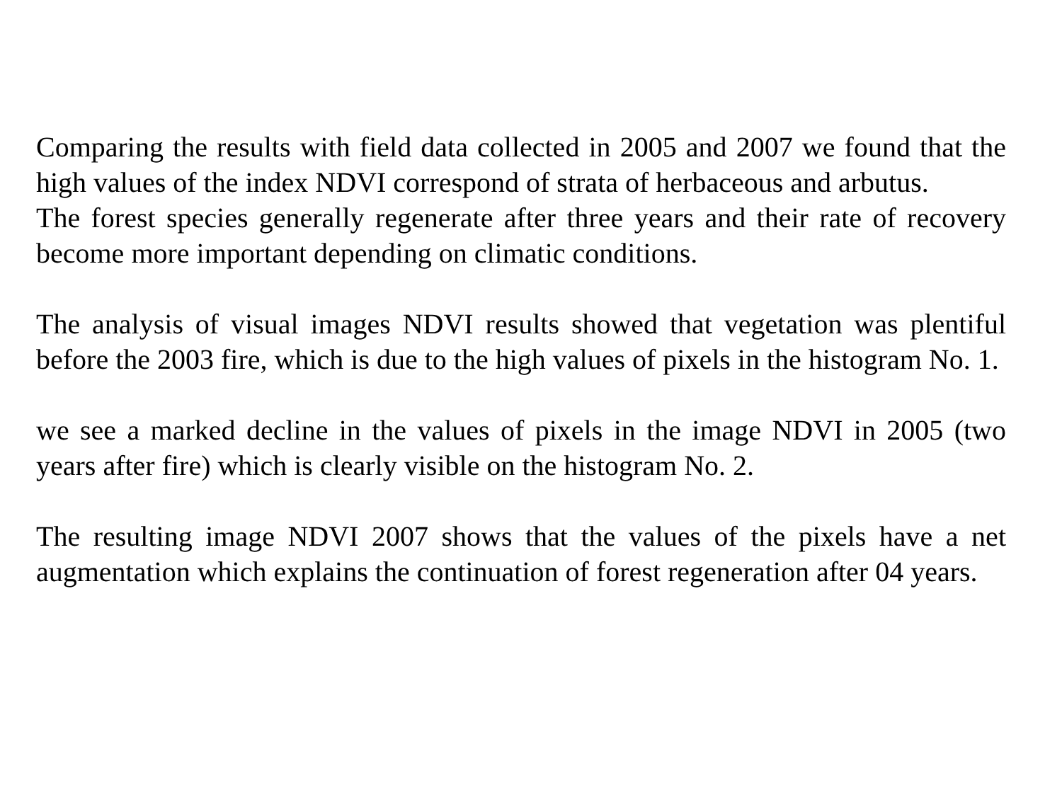Comparing the results with field data collected in 2005 and 2007 we found that the high values of the index NDVI correspond of strata of herbaceous and arbutus.
The forest species generally regenerate after three years and their rate of recovery become more important depending on climatic conditions.
The analysis of visual images NDVI results showed that vegetation was plentiful before the 2003 fire, which is due to the high values of pixels in the histogram No. 1.
we see a marked decline in the values of pixels in the image NDVI in 2005 (two years after fire) which is clearly visible on the histogram No. 2.
The resulting image NDVI 2007 shows that the values of the pixels have a net augmentation which explains the continuation of forest regeneration after 04 years.